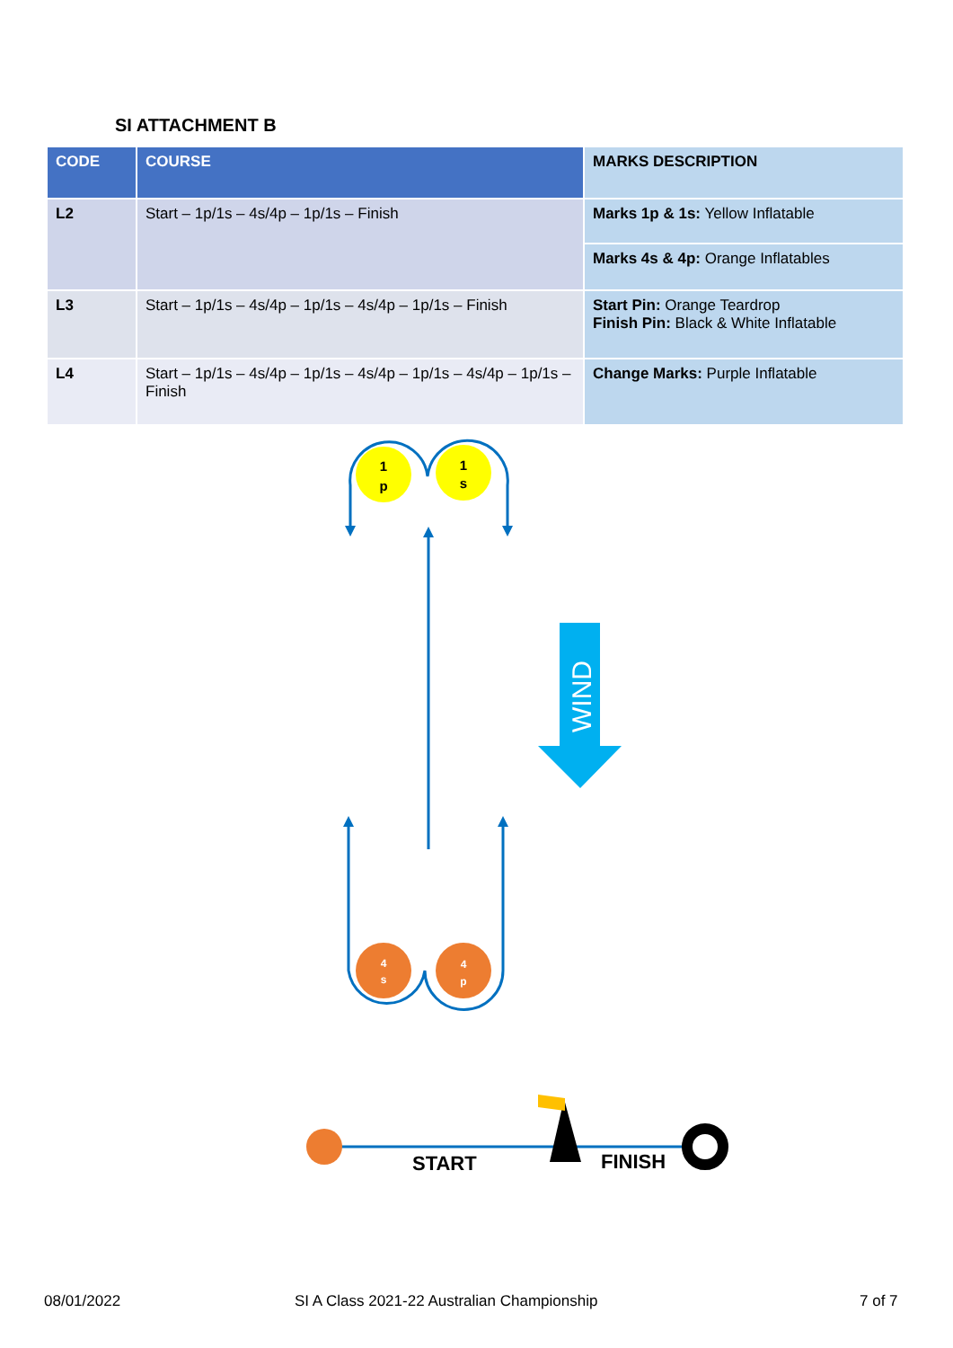SI ATTACHMENT B
| CODE | COURSE | MARKS DESCRIPTION |
| --- | --- | --- |
| L2 | Start – 1p/1s – 4s/4p – 1p/1s – Finish | Marks 1p & 1s: Yellow Inflatable |
| | | Marks 4s & 4p: Orange Inflatables |
| L3 | Start – 1p/1s – 4s/4p – 1p/1s – 4s/4p – 1p/1s – Finish | Start Pin: Orange Teardrop Finish Pin: Black & White Inflatable |
| L4 | Start – 1p/1s – 4s/4p – 1p/1s – 4s/4p – 1p/1s – 4s/4p – 1p/1s – Finish | Change Marks: Purple Inflatable |
1
p
1
s
4
s
4
p
WIND
START
FINISH
08/01/2022
SI A Class 2021-22 Australian Championship
7 of 7